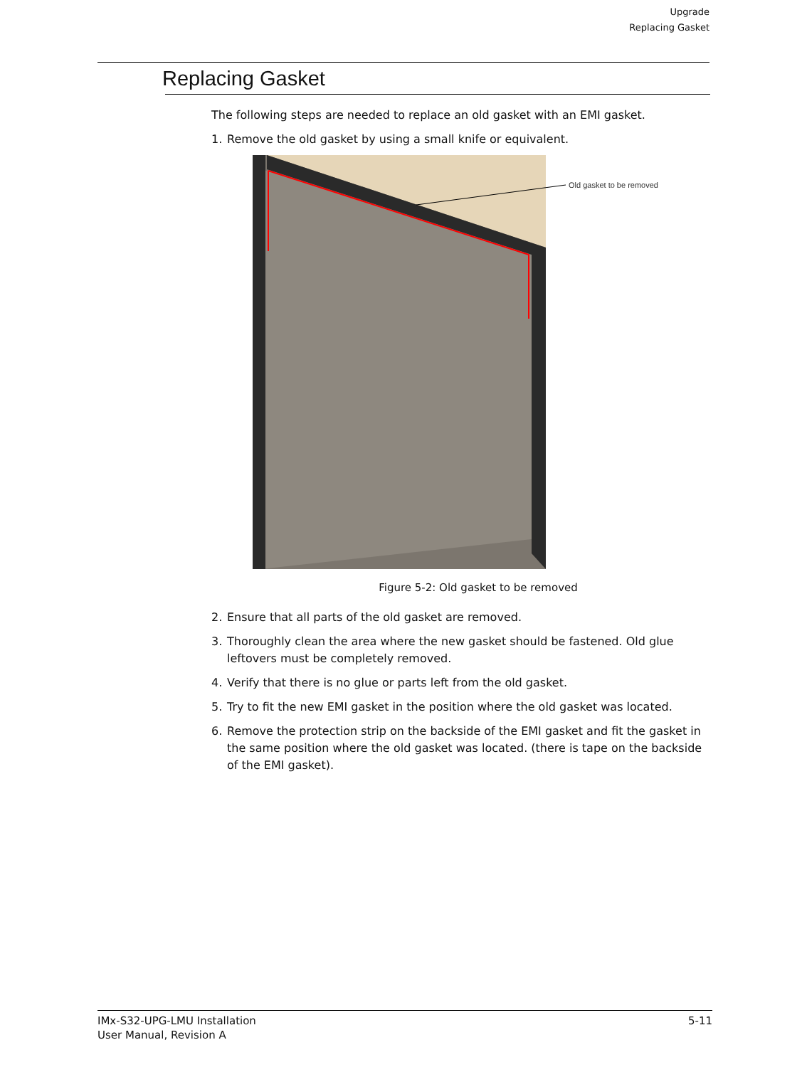Upgrade
Replacing Gasket
Replacing Gasket
The following steps are needed to replace an old gasket with an EMI gasket.
1. Remove the old gasket by using a small knife or equivalent.
Old gasket to be removed
Figure 5-2: Old gasket to be removed
2. Ensure that all parts of the old gasket are removed.
3. Thoroughly clean the area where the new gasket should be fastened. Old glue leftovers must be completely removed.
4. Verify that there is no glue or parts left from the old gasket.
5. Try to fit the new EMI gasket in the position where the old gasket was located.
6. Remove the protection strip on the backside of the EMI gasket and fit the gasket in the same position where the old gasket was located. (there is tape on the backside of the EMI gasket).
IMx-S32-UPG-LMU Installation
User Manual, Revision A
5-11